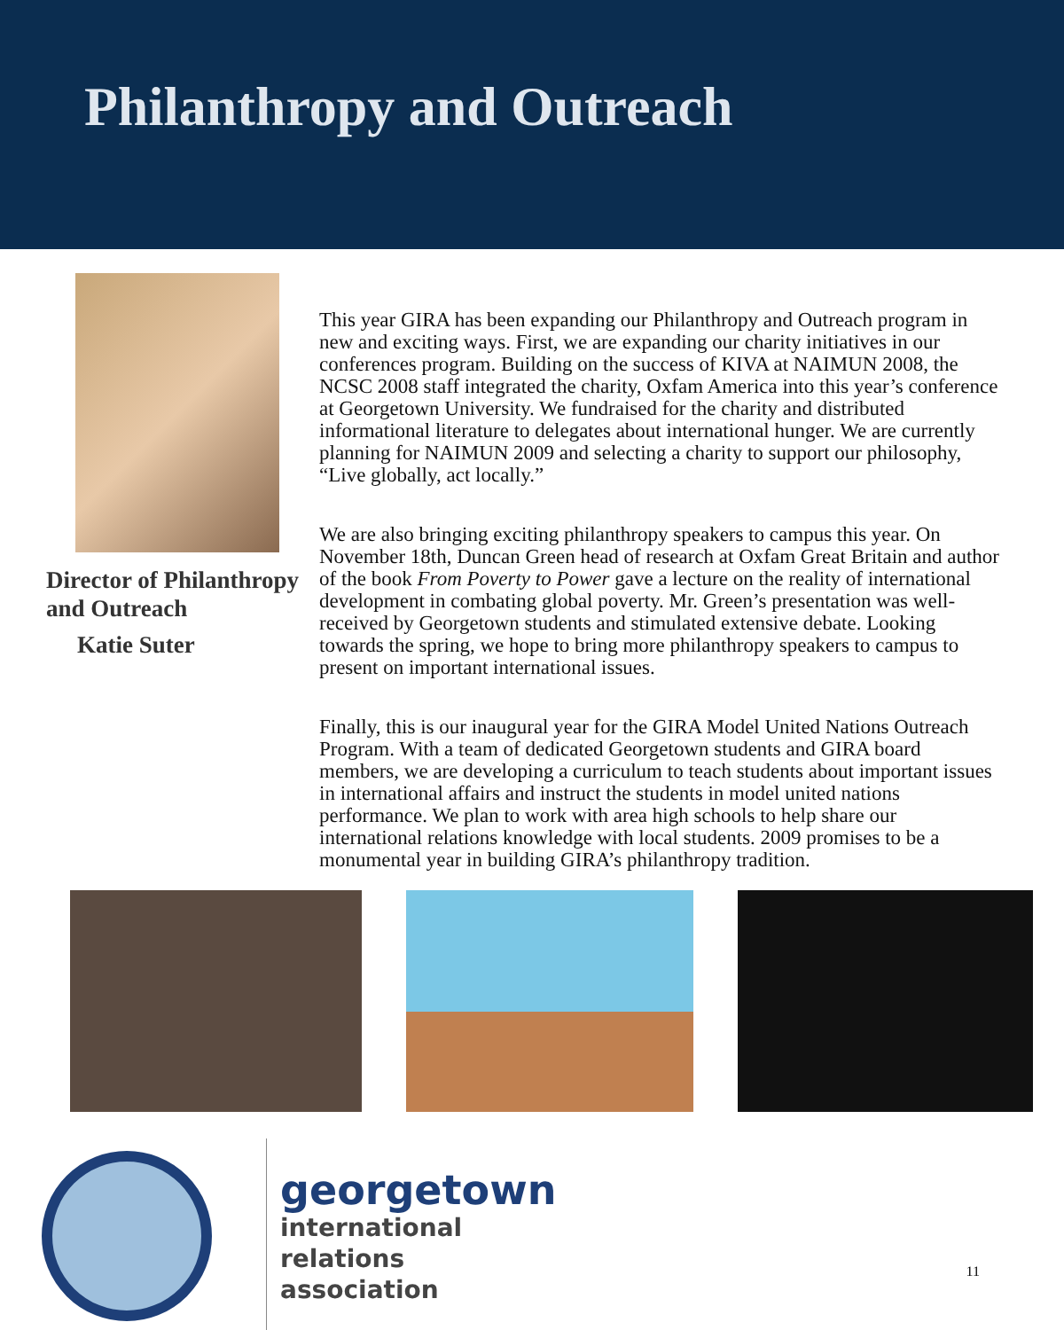Philanthropy and Outreach
Director of Philanthropy
and Outreach
Katie Suter
This year GIRA has been expanding our Philanthropy and Outreach program in new and exciting ways. First, we are expanding our charity initiatives in our conferences program. Building on the success of KIVA at NAIMUN 2008, the NCSC 2008 staff integrated the charity, Oxfam America into this year’s conference at Georgetown University. We fundraised for the charity and distributed informational literature to delegates about international hunger. We are currently planning for NAIMUN 2009 and selecting a charity to support our philosophy, “Live globally, act locally.”
We are also bringing exciting philanthropy speakers to campus this year. On November 18th, Duncan Green head of research at Oxfam Great Britain and author of the book From Poverty to Power gave a lecture on the reality of international development in combating global poverty. Mr. Green’s presentation was well-received by Georgetown students and stimulated extensive debate. Looking towards the spring, we hope to bring more philanthropy speakers to campus to present on important international issues.
Finally, this is our inaugural year for the GIRA Model United Nations Outreach Program. With a team of dedicated Georgetown students and GIRA board members, we are developing a curriculum to teach students about important issues in international affairs and instruct the students in model united nations performance. We plan to work with area high schools to help share our international relations knowledge with local students. 2009 promises to be a monumental year in building GIRA’s philanthropy tradition.
georgetown
international
relations
association
11